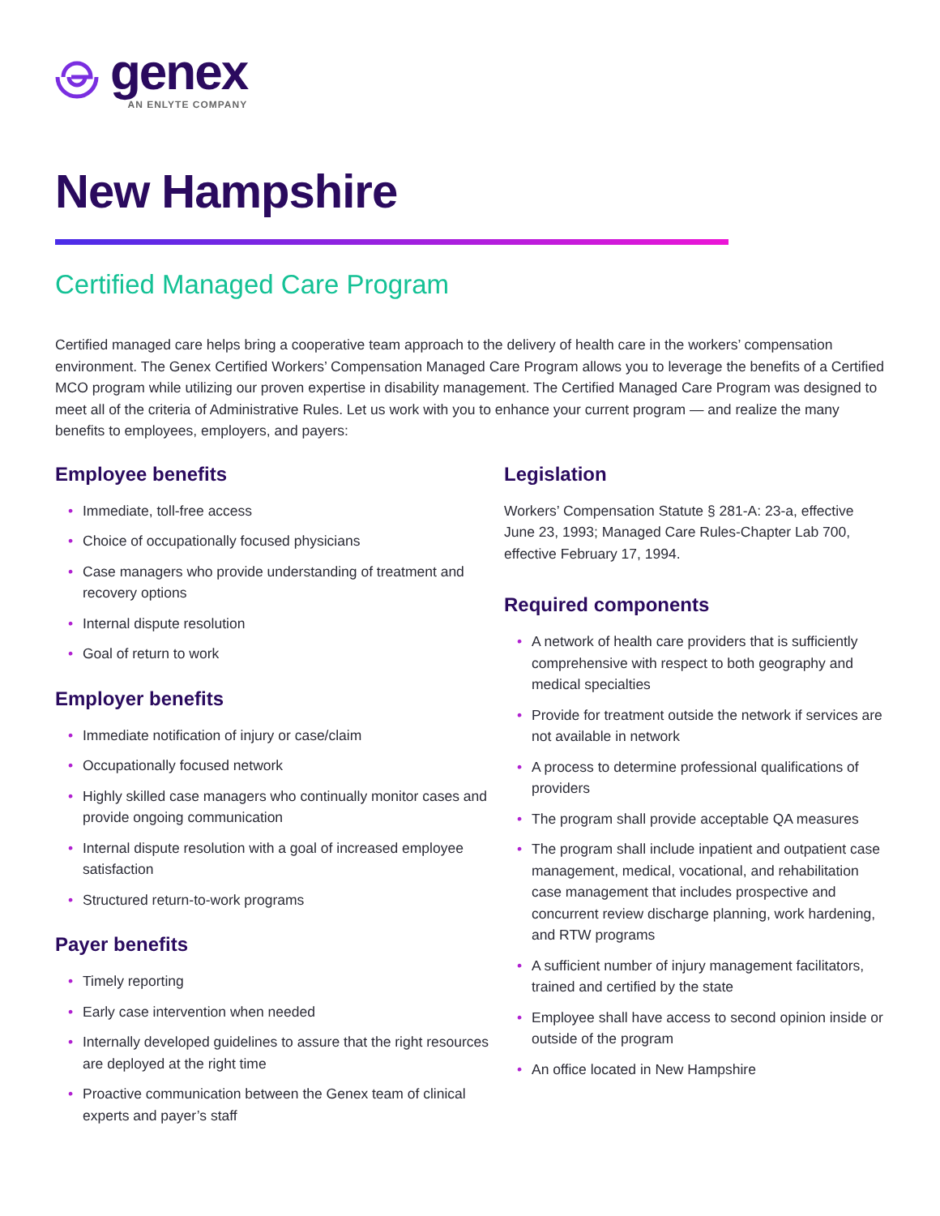genex
AN ENLYTE COMPANY
New Hampshire
Certified Managed Care Program
Certified managed care helps bring a cooperative team approach to the delivery of health care in the workers’ compensation environment. The Genex Certified Workers’ Compensation Managed Care Program allows you to leverage the benefits of a Certified MCO program while utilizing our proven expertise in disability management. The Certified Managed Care Program was designed to meet all of the criteria of Administrative Rules. Let us work with you to enhance your current program — and realize the many benefits to employees, employers, and payers:
Employee benefits
• Immediate, toll-free access
• Choice of occupationally focused physicians
• Case managers who provide understanding of treatment and recovery options
• Internal dispute resolution
• Goal of return to work
Employer benefits
• Immediate notification of injury or case/claim
• Occupationally focused network
• Highly skilled case managers who continually monitor cases and provide ongoing communication
• Internal dispute resolution with a goal of increased employee satisfaction
• Structured return-to-work programs
Payer benefits
• Timely reporting
• Early case intervention when needed
• Internally developed guidelines to assure that the right resources are deployed at the right time
• Proactive communication between the Genex team of clinical experts and payer’s staff
Legislation
Workers’ Compensation Statute § 281-A: 23-a, effective June 23, 1993; Managed Care Rules-Chapter Lab 700, effective February 17, 1994.
Required components
• A network of health care providers that is sufficiently comprehensive with respect to both geography and medical specialties
• Provide for treatment outside the network if services are not available in network
• A process to determine professional qualifications of providers
• The program shall provide acceptable QA measures
• The program shall include inpatient and outpatient case management, medical, vocational, and rehabilitation case management that includes prospective and concurrent review discharge planning, work hardening, and RTW programs
• A sufficient number of injury management facilitators, trained and certified by the state
• Employee shall have access to second opinion inside or outside of the program
• An office located in New Hampshire